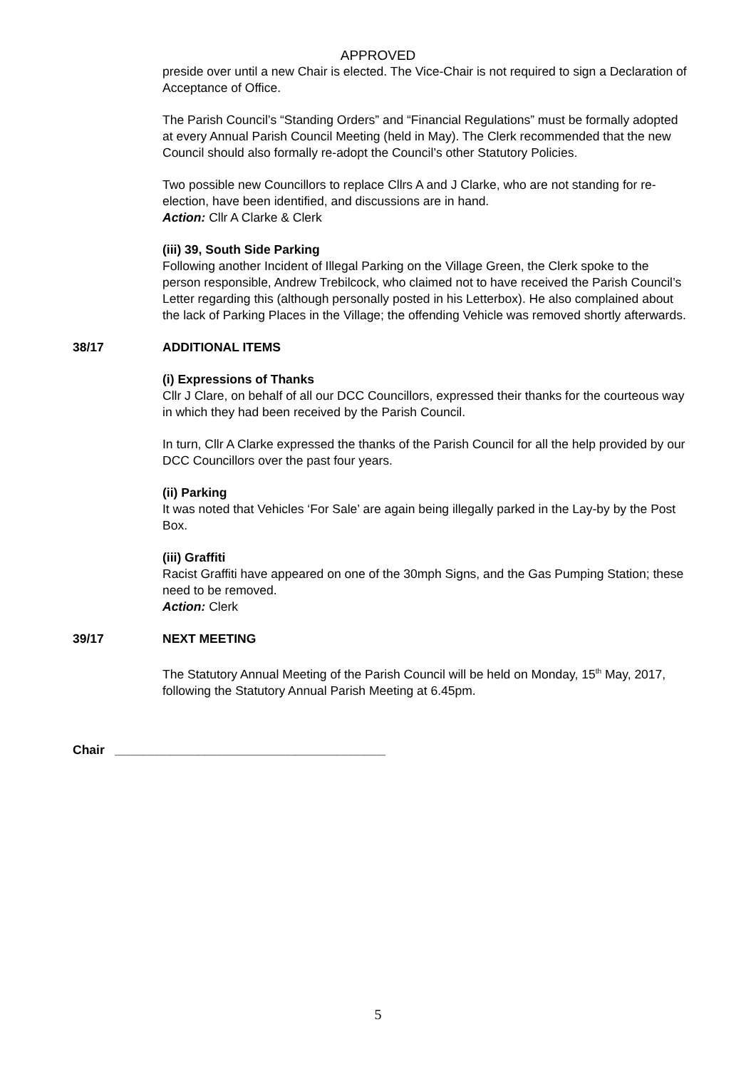APPROVED
preside over until a new Chair is elected. The Vice-Chair is not required to sign a Declaration of Acceptance of Office.
The Parish Council’s “Standing Orders” and “Financial Regulations” must be formally adopted at every Annual Parish Council Meeting (held in May). The Clerk recommended that the new Council should also formally re-adopt the Council’s other Statutory Policies.
Two possible new Councillors to replace Cllrs A and J Clarke, who are not standing for re-election, have been identified, and discussions are in hand.
Action: Cllr A Clarke & Clerk
(iii) 39, South Side Parking
Following another Incident of Illegal Parking on the Village Green, the Clerk spoke to the person responsible, Andrew Trebilcock, who claimed not to have received the Parish Council’s Letter regarding this (although personally posted in his Letterbox). He also complained about the lack of Parking Places in the Village; the offending Vehicle was removed shortly afterwards.
38/17 ADDITIONAL ITEMS
(i) Expressions of Thanks
Cllr J Clare, on behalf of all our DCC Councillors, expressed their thanks for the courteous way in which they had been received by the Parish Council.
In turn, Cllr A Clarke expressed the thanks of the Parish Council for all the help provided by our DCC Councillors over the past four years.
(ii) Parking
It was noted that Vehicles ‘For Sale’ are again being illegally parked in the Lay-by by the Post Box.
(iii) Graffiti
Racist Graffiti have appeared on one of the 30mph Signs, and the Gas Pumping Station; these need to be removed.
Action: Clerk
39/17 NEXT MEETING
The Statutory Annual Meeting of the Parish Council will be held on Monday, 15<sup>th</sup> May, 2017, following the Statutory Annual Parish Meeting at 6.45pm.
Chair _______________________________________
5